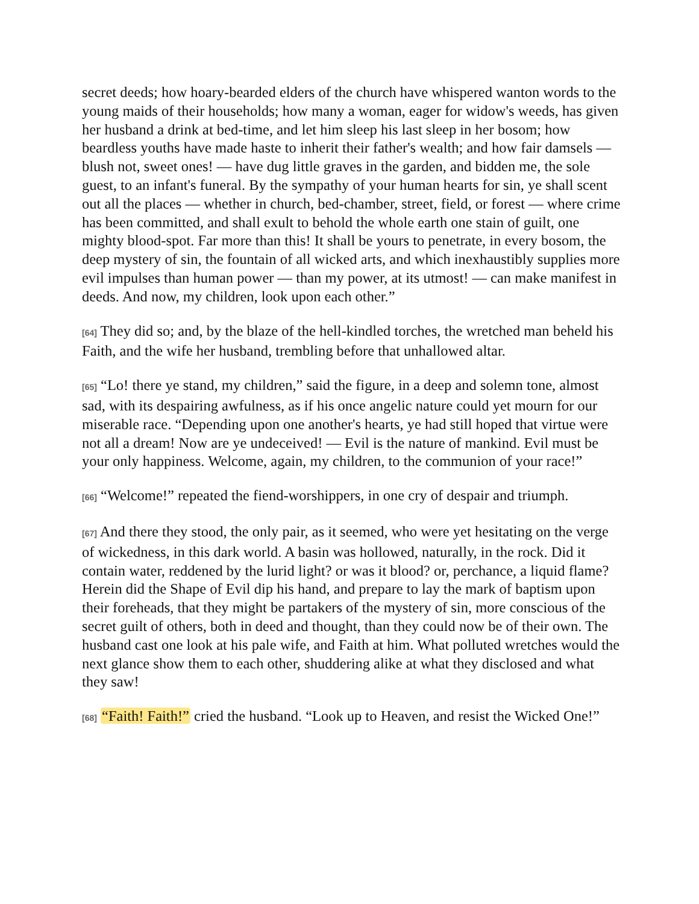secret deeds; how hoary-bearded elders of the church have whispered wanton words to the young maids of their households; how many a woman, eager for widow's weeds, has given her husband a drink at bed-time, and let him sleep his last sleep in her bosom; how beardless youths have made haste to inherit their father's wealth; and how fair damsels — blush not, sweet ones! — have dug little graves in the garden, and bidden me, the sole guest, to an infant's funeral. By the sympathy of your human hearts for sin, ye shall scent out all the places — whether in church, bed-chamber, street, field, or forest — where crime has been committed, and shall exult to behold the whole earth one stain of guilt, one mighty blood-spot. Far more than this! It shall be yours to penetrate, in every bosom, the deep mystery of sin, the fountain of all wicked arts, and which inexhaustibly supplies more evil impulses than human power — than my power, at its utmost! — can make manifest in deeds. And now, my children, look upon each other.”
[64] They did so; and, by the blaze of the hell-kindled torches, the wretched man beheld his Faith, and the wife her husband, trembling before that unhallowed altar.
[65] “Lo! there ye stand, my children,” said the figure, in a deep and solemn tone, almost sad, with its despairing awfulness, as if his once angelic nature could yet mourn for our miserable race. “Depending upon one another's hearts, ye had still hoped that virtue were not all a dream! Now are ye undeceived! — Evil is the nature of mankind. Evil must be your only happiness. Welcome, again, my children, to the communion of your race!”
[66] “Welcome!” repeated the fiend-worshippers, in one cry of despair and triumph.
[67] And there they stood, the only pair, as it seemed, who were yet hesitating on the verge of wickedness, in this dark world. A basin was hollowed, naturally, in the rock. Did it contain water, reddened by the lurid light? or was it blood? or, perchance, a liquid flame? Herein did the Shape of Evil dip his hand, and prepare to lay the mark of baptism upon their foreheads, that they might be partakers of the mystery of sin, more conscious of the secret guilt of others, both in deed and thought, than they could now be of their own. The husband cast one look at his pale wife, and Faith at him. What polluted wretches would the next glance show them to each other, shuddering alike at what they disclosed and what they saw!
[68] “Faith! Faith!” cried the husband. “Look up to Heaven, and resist the Wicked One!”